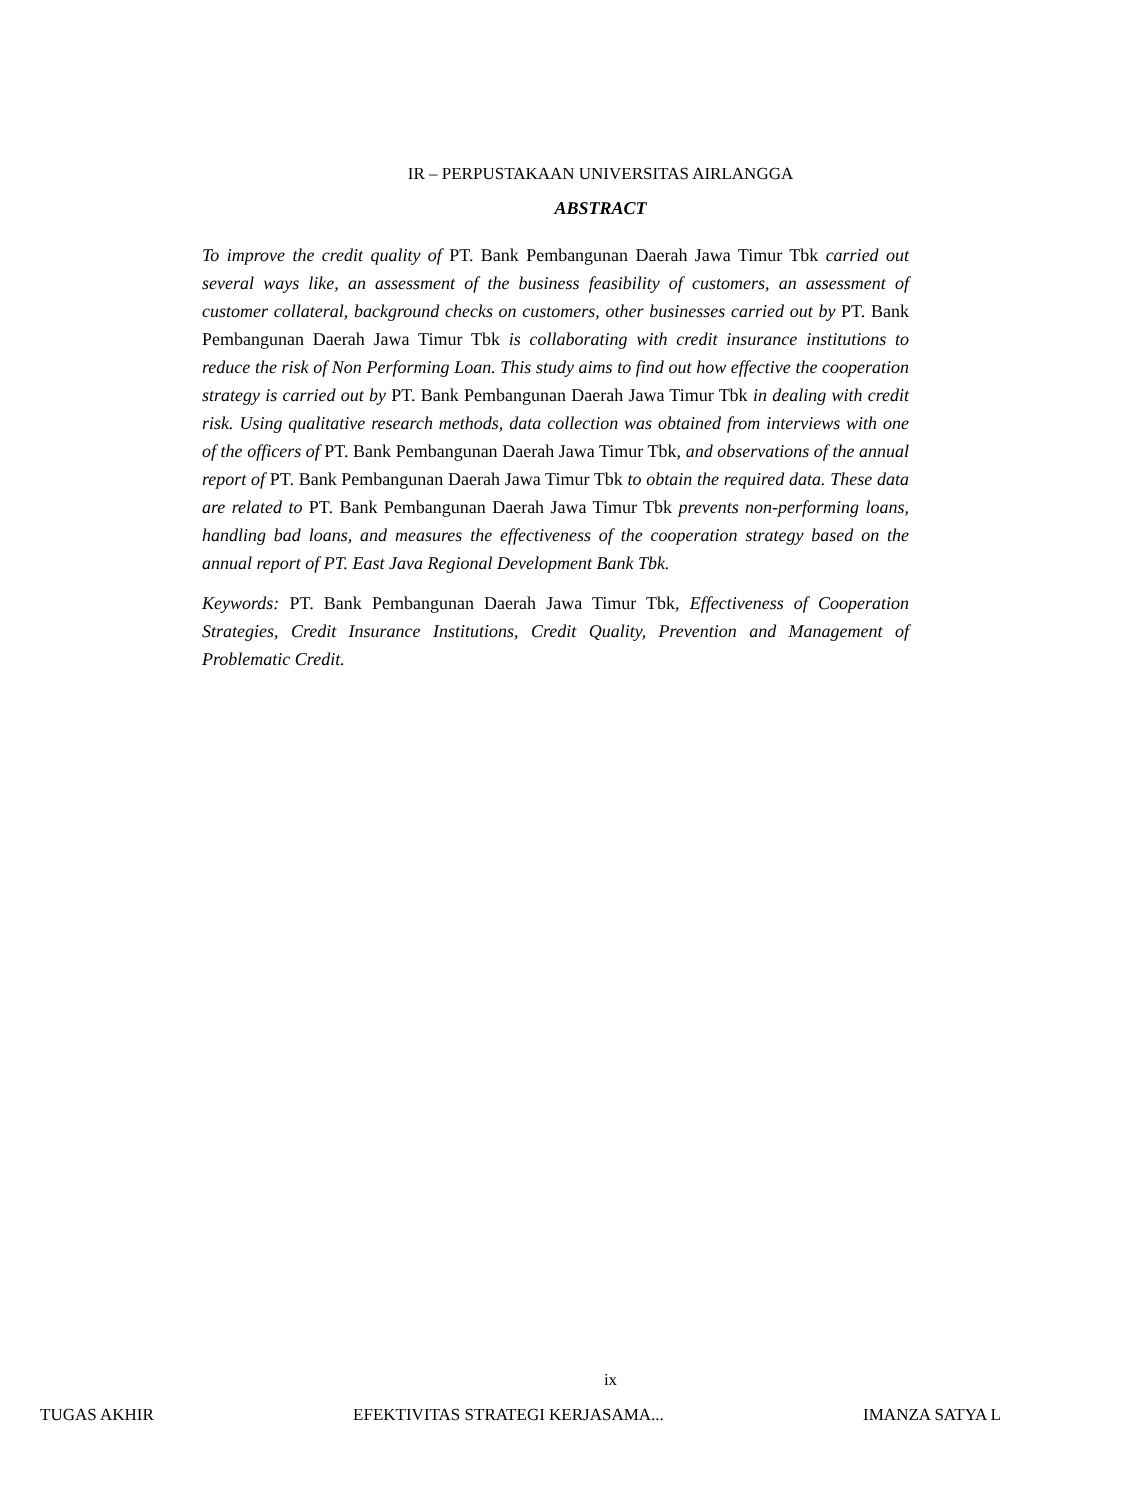IR – PERPUSTAKAAN UNIVERSITAS AIRLANGGA
ABSTRACT
To improve the credit quality of PT. Bank Pembangunan Daerah Jawa Timur Tbk carried out several ways like, an assessment of the business feasibility of customers, an assessment of customer collateral, background checks on customers, other businesses carried out by PT. Bank Pembangunan Daerah Jawa Timur Tbk is collaborating with credit insurance institutions to reduce the risk of Non Performing Loan. This study aims to find out how effective the cooperation strategy is carried out by PT. Bank Pembangunan Daerah Jawa Timur Tbk in dealing with credit risk. Using qualitative research methods, data collection was obtained from interviews with one of the officers of PT. Bank Pembangunan Daerah Jawa Timur Tbk, and observations of the annual report of PT. Bank Pembangunan Daerah Jawa Timur Tbk to obtain the required data. These data are related to PT. Bank Pembangunan Daerah Jawa Timur Tbk prevents non-performing loans, handling bad loans, and measures the effectiveness of the cooperation strategy based on the annual report of PT. East Java Regional Development Bank Tbk.
Keywords: PT. Bank Pembangunan Daerah Jawa Timur Tbk, Effectiveness of Cooperation Strategies, Credit Insurance Institutions, Credit Quality, Prevention and Management of Problematic Credit.
ix
TUGAS AKHIR EFEKTIVITAS STRATEGI KERJASAMA... IMANZA SATYA L